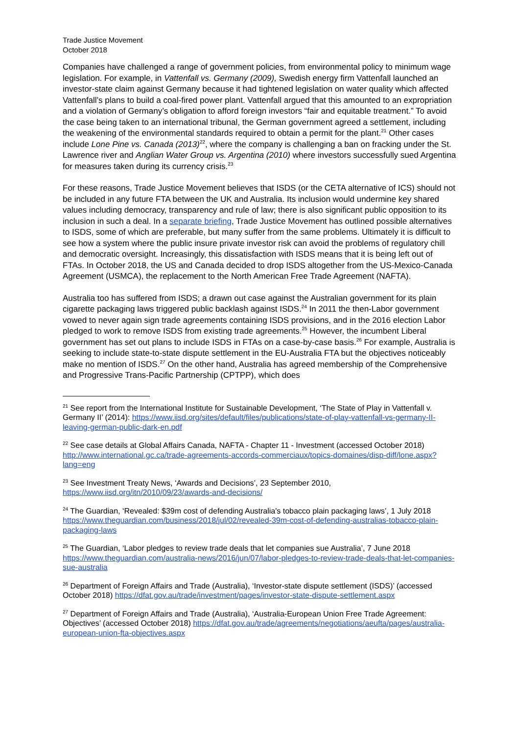Trade Justice Movement
October 2018
Companies have challenged a range of government policies, from environmental policy to minimum wage legislation. For example, in Vattenfall vs. Germany (2009), Swedish energy firm Vattenfall launched an investor-state claim against Germany because it had tightened legislation on water quality which affected Vattenfall’s plans to build a coal-fired power plant. Vattenfall argued that this amounted to an expropriation and a violation of Germany’s obligation to afford foreign investors “fair and equitable treatment.” To avoid the case being taken to an international tribunal, the German government agreed a settlement, including the weakening of the environmental standards required to obtain a permit for the plant.<sup>21</sup> Other cases include Lone Pine vs. Canada (2013)<sup>22</sup>, where the company is challenging a ban on fracking under the St. Lawrence river and Anglian Water Group vs. Argentina (2010) where investors successfully sued Argentina for measures taken during its currency crisis.<sup>23</sup>
For these reasons, Trade Justice Movement believes that ISDS (or the CETA alternative of ICS) should not be included in any future FTA between the UK and Australia. Its inclusion would undermine key shared values including democracy, transparency and rule of law; there is also significant public opposition to its inclusion in such a deal. In a separate briefing, Trade Justice Movement has outlined possible alternatives to ISDS, some of which are preferable, but many suffer from the same problems. Ultimately it is difficult to see how a system where the public insure private investor risk can avoid the problems of regulatory chill and democratic oversight. Increasingly, this dissatisfaction with ISDS means that it is being left out of FTAs. In October 2018, the US and Canada decided to drop ISDS altogether from the US-Mexico-Canada Agreement (USMCA), the replacement to the North American Free Trade Agreement (NAFTA).
Australia too has suffered from ISDS; a drawn out case against the Australian government for its plain cigarette packaging laws triggered public backlash against ISDS.<sup>24</sup> In 2011 the then-Labor government vowed to never again sign trade agreements containing ISDS provisions, and in the 2016 election Labor pledged to work to remove ISDS from existing trade agreements.<sup>25</sup> However, the incumbent Liberal government has set out plans to include ISDS in FTAs on a case-by-case basis.<sup>26</sup> For example, Australia is seeking to include state-to-state dispute settlement in the EU-Australia FTA but the objectives noticeably make no mention of ISDS.<sup>27</sup> On the other hand, Australia has agreed membership of the Comprehensive and Progressive Trans-Pacific Partnership (CPTPP), which does
<sup>21</sup> See report from the International Institute for Sustainable Development, ‘The State of Play in Vattenfall v. Germany II’ (2014): https://www.iisd.org/sites/default/files/publications/state-of-play-vattenfall-vs-germany-II-leaving-german-public-dark-en.pdf
<sup>22</sup> See case details at Global Affairs Canada, NAFTA - Chapter 11 - Investment (accessed October 2018) http://www.international.gc.ca/trade-agreements-accords-commerciaux/topics-domaines/disp-diff/lone.aspx?lang=eng
<sup>23</sup> See Investment Treaty News, ‘Awards and Decisions’, 23 September 2010, https://www.iisd.org/itn/2010/09/23/awards-and-decisions/
<sup>24</sup> The Guardian, ‘Revealed: $39m cost of defending Australia's tobacco plain packaging laws’, 1 July 2018 https://www.theguardian.com/business/2018/jul/02/revealed-39m-cost-of-defending-australias-tobacco-plain-packaging-laws
<sup>25</sup> The Guardian, ‘Labor pledges to review trade deals that let companies sue Australia’, 7 June 2018 https://www.theguardian.com/australia-news/2016/jun/07/labor-pledges-to-review-trade-deals-that-let-companies-sue-australia
<sup>26</sup> Department of Foreign Affairs and Trade (Australia), ‘Investor-state dispute settlement (ISDS)’ (accessed October 2018) https://dfat.gov.au/trade/investment/pages/investor-state-dispute-settlement.aspx
<sup>27</sup> Department of Foreign Affairs and Trade (Australia), ‘Australia-European Union Free Trade Agreement: Objectives’ (accessed October 2018) https://dfat.gov.au/trade/agreements/negotiations/aeufta/pages/australia-european-union-fta-objectives.aspx